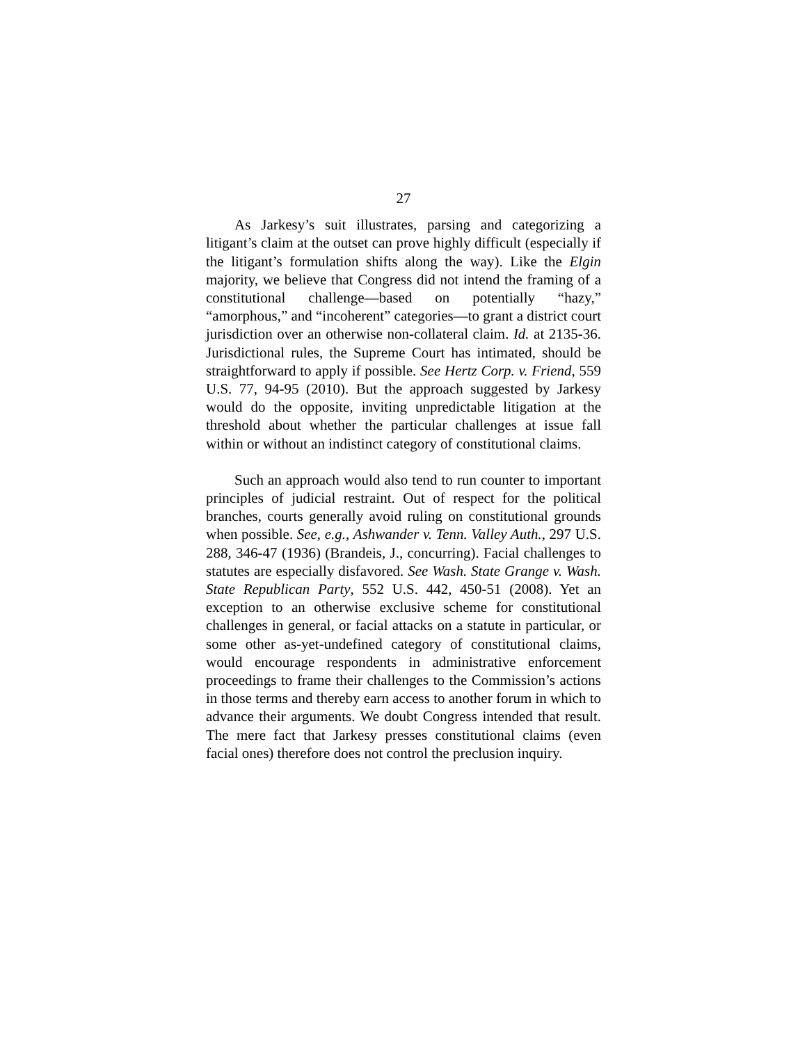27
As Jarkesy’s suit illustrates, parsing and categorizing a litigant’s claim at the outset can prove highly difficult (especially if the litigant’s formulation shifts along the way). Like the Elgin majority, we believe that Congress did not intend the framing of a constitutional challenge—based on potentially “hazy,” “amorphous,” and “incoherent” categories—to grant a district court jurisdiction over an otherwise non-collateral claim. Id. at 2135-36. Jurisdictional rules, the Supreme Court has intimated, should be straightforward to apply if possible. See Hertz Corp. v. Friend, 559 U.S. 77, 94-95 (2010). But the approach suggested by Jarkesy would do the opposite, inviting unpredictable litigation at the threshold about whether the particular challenges at issue fall within or without an indistinct category of constitutional claims.
Such an approach would also tend to run counter to important principles of judicial restraint. Out of respect for the political branches, courts generally avoid ruling on constitutional grounds when possible. See, e.g., Ashwander v. Tenn. Valley Auth., 297 U.S. 288, 346-47 (1936) (Brandeis, J., concurring). Facial challenges to statutes are especially disfavored. See Wash. State Grange v. Wash. State Republican Party, 552 U.S. 442, 450-51 (2008). Yet an exception to an otherwise exclusive scheme for constitutional challenges in general, or facial attacks on a statute in particular, or some other as-yet-undefined category of constitutional claims, would encourage respondents in administrative enforcement proceedings to frame their challenges to the Commission’s actions in those terms and thereby earn access to another forum in which to advance their arguments. We doubt Congress intended that result. The mere fact that Jarkesy presses constitutional claims (even facial ones) therefore does not control the preclusion inquiry.